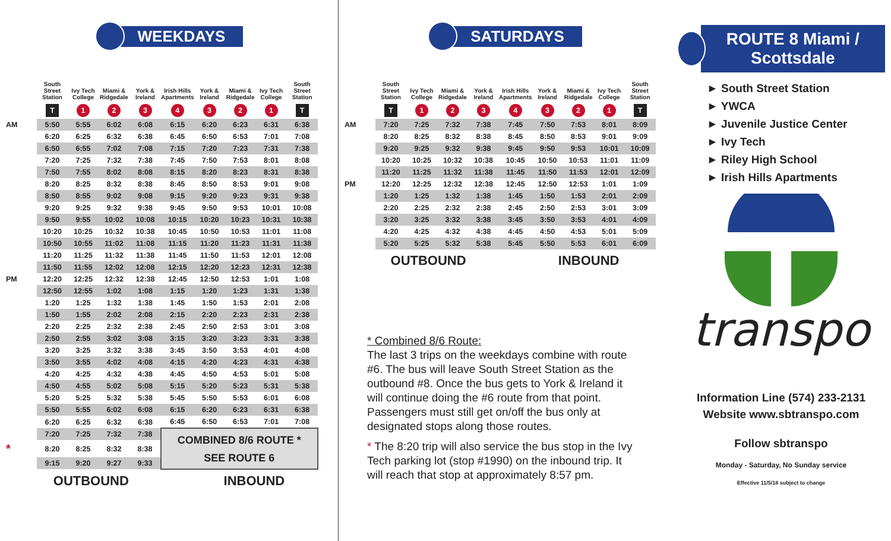WEEKDAYS
| | South Street Station | Ivy Tech College | Miami & Ridgedale | York & Ireland | Irish Hills Apartments | York & Ireland | Miami & Ridgedale | Ivy Tech College | South Street Station |
| --- | --- | --- | --- | --- | --- | --- | --- | --- | --- |
| | T | 1 | 2 | 3 | 4 | 3 | 2 | 1 | T |
| AM | 5:50 | 5:55 | 6:02 | 6:08 | 6:15 | 6:20 | 6:23 | 6:31 | 6:38 |
| | 6:20 | 6:25 | 6:32 | 6:38 | 6:45 | 6:50 | 6:53 | 7:01 | 7:08 |
| | 6:50 | 6:55 | 7:02 | 7:08 | 7:15 | 7:20 | 7:23 | 7:31 | 7:38 |
| | 7:20 | 7:25 | 7:32 | 7:38 | 7:45 | 7:50 | 7:53 | 8:01 | 8:08 |
| | 7:50 | 7:55 | 8:02 | 8:08 | 8:15 | 8:20 | 8:23 | 8:31 | 8:38 |
| | 8:20 | 8:25 | 8:32 | 8:38 | 8:45 | 8:50 | 8:53 | 9:01 | 9:08 |
| | 8:50 | 8:55 | 9:02 | 9:08 | 9:15 | 9:20 | 9:23 | 9:31 | 9:38 |
| | 9:20 | 9:25 | 9:32 | 9:38 | 9:45 | 9:50 | 9:53 | 10:01 | 10:08 |
| | 9:50 | 9:55 | 10:02 | 10:08 | 10:15 | 10:20 | 10:23 | 10:31 | 10:38 |
| | 10:20 | 10:25 | 10:32 | 10:38 | 10:45 | 10:50 | 10:53 | 11:01 | 11:08 |
| | 10:50 | 10:55 | 11:02 | 11:08 | 11:15 | 11:20 | 11:23 | 11:31 | 11:38 |
| | 11:20 | 11:25 | 11:32 | 11:38 | 11:45 | 11:50 | 11:53 | 12:01 | 12:08 |
| | 11:50 | 11:55 | 12:02 | 12:08 | 12:15 | 12:20 | 12:23 | 12:31 | 12:38 |
| PM | 12:20 | 12:25 | 12:32 | 12:38 | 12:45 | 12:50 | 12:53 | 1:01 | 1:08 |
| | 12:50 | 12:55 | 1:02 | 1:08 | 1:15 | 1:20 | 1:23 | 1:31 | 1:38 |
| | 1:20 | 1:25 | 1:32 | 1:38 | 1:45 | 1:50 | 1:53 | 2:01 | 2:08 |
| | 1:50 | 1:55 | 2:02 | 2:08 | 2:15 | 2:20 | 2:23 | 2:31 | 2:38 |
| | 2:20 | 2:25 | 2:32 | 2:38 | 2:45 | 2:50 | 2:53 | 3:01 | 3:08 |
| | 2:50 | 2:55 | 3:02 | 3:08 | 3:15 | 3:20 | 3:23 | 3:31 | 3:38 |
| | 3:20 | 3:25 | 3:32 | 3:38 | 3:45 | 3:50 | 3:53 | 4:01 | 4:08 |
| | 3:50 | 3:55 | 4:02 | 4:08 | 4:15 | 4:20 | 4:23 | 4:31 | 4:38 |
| | 4:20 | 4:25 | 4:32 | 4:38 | 4:45 | 4:50 | 4:53 | 5:01 | 5:08 |
| | 4:50 | 4:55 | 5:02 | 5:08 | 5:15 | 5:20 | 5:23 | 5:31 | 5:38 |
| | 5:20 | 5:25 | 5:32 | 5:38 | 5:45 | 5:50 | 5:53 | 6:01 | 6:08 |
| | 5:50 | 5:55 | 6:02 | 6:08 | 6:15 | 6:20 | 6:23 | 6:31 | 6:38 |
| | 6:20 | 6:25 | 6:32 | 6:38 | 6:45 | 6:50 | 6:53 | 7:01 | 7:08 |
| | 7:20 | 7:25 | 7:32 | 7:38 | COMBINED 8/6 ROUTE * SEE ROUTE 6 | | | | |
| * | 8:20 | 8:25 | 8:32 | 8:38 | | | | | |
| | 9:15 | 9:20 | 9:27 | 9:33 | | | | | |
OUTBOUND INBOUND
SATURDAYS
| | South Street Station | Ivy Tech College | Miami & Ridgedale | York & Ireland | Irish Hills Apartments | York & Ireland | Miami & Ridgedale | Ivy Tech College | South Street Station |
| --- | --- | --- | --- | --- | --- | --- | --- | --- | --- |
| | T | 1 | 2 | 3 | 4 | 3 | 2 | 1 | T |
| AM | 7:20 | 7:25 | 7:32 | 7:38 | 7:45 | 7:50 | 7:53 | 8:01 | 8:09 |
| | 8:20 | 8:25 | 8:32 | 8:38 | 8:45 | 8:50 | 8:53 | 9:01 | 9:09 |
| | 9:20 | 9:25 | 9:32 | 9:38 | 9:45 | 9:50 | 9:53 | 10:01 | 10:09 |
| | 10:20 | 10:25 | 10:32 | 10:38 | 10:45 | 10:50 | 10:53 | 11:01 | 11:09 |
| | 11:20 | 11:25 | 11:32 | 11:38 | 11:45 | 11:50 | 11:53 | 12:01 | 12:09 |
| PM | 12:20 | 12:25 | 12:32 | 12:38 | 12:45 | 12:50 | 12:53 | 1:01 | 1:09 |
| | 1:20 | 1:25 | 1:32 | 1:38 | 1:45 | 1:50 | 1:53 | 2:01 | 2:09 |
| | 2:20 | 2:25 | 2:32 | 2:38 | 2:45 | 2:50 | 2:53 | 3:01 | 3:09 |
| | 3:20 | 3:25 | 3:32 | 3:38 | 3:45 | 3:50 | 3:53 | 4:01 | 4:09 |
| | 4:20 | 4:25 | 4:32 | 4:38 | 4:45 | 4:50 | 4:53 | 5:01 | 5:09 |
| | 5:20 | 5:25 | 5:32 | 5:38 | 5:45 | 5:50 | 5:53 | 6:01 | 6:09 |
OUTBOUND INBOUND
* Combined 8/6 Route:
The last 3 trips on the weekdays combine with route #6. The bus will leave South Street Station as the outbound #8. Once the bus gets to York & Ireland it will continue doing the #6 route from that point. Passengers must still get on/off the bus only at designated stops along those routes.
* The 8:20 trip will also service the bus stop in the Ivy Tech parking lot (stop #1990) on the inbound trip. It will reach that stop at approximately 8:57 pm.
ROUTE 8 Miami / Scottsdale
► South Street Station
► YWCA
► Juvenile Justice Center
► Ivy Tech
► Riley High School
► Irish Hills Apartments
transpo
Information Line (574) 233-2131
Website www.sbtranspo.com
Follow sbtranspo
Monday - Saturday, No Sunday service
Effective 11/5/18 subject to change